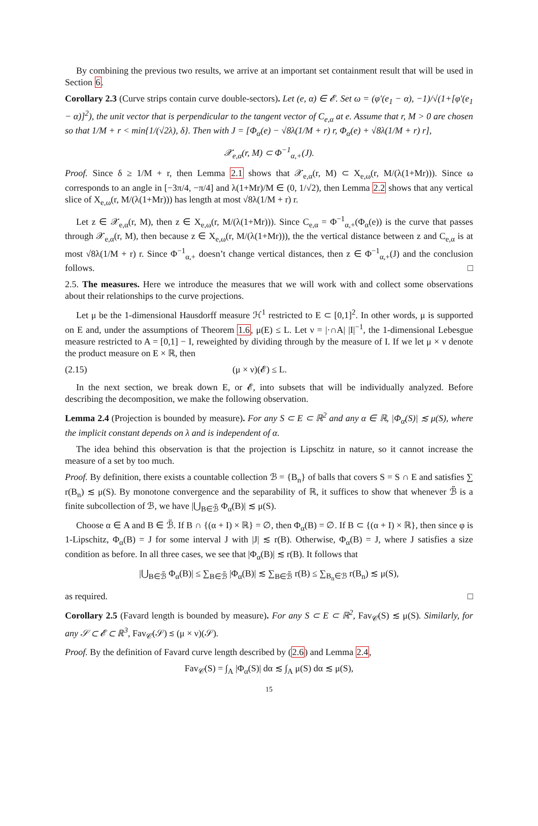By combining the previous two results, we arrive at an important set containment result that will be used in Section 6.
Corollary 2.3 (Curve strips contain curve double-sectors). Let (e, α) ∈ 𝓔. Set ω = (φ′(e<sub>1</sub> − α), −1)/√(1+[φ′(e<sub>1</sub> − α)]<sup>2</sup>), the unit vector that is perpendicular to the tangent vector of C<sub>e,α</sub> at e. Assume that r, M > 0 are chosen so that 1/M + r < min{1/(√2λ), δ}. Then with J = [Φ<sub>α</sub>(e) − √8λ(1/M + r) r, Φ<sub>α</sub>(e) + √8λ(1/M + r) r],
𝒳<sub>e,α</sub>(r, M) ⊂ Φ<sup>−1</sup><sub>α,+</sub>(J).
Proof. Since δ ≥ 1/M + r, then Lemma 2.1 shows that 𝒳<sub>e,α</sub>(r, M) ⊂ X<sub>e,ω</sub>(r, M/(λ(1+Mr))). Since ω corresponds to an angle in [−3π/4, −π/4] and λ(1+Mr)/M ∈ (0, 1/√2), then Lemma 2.2 shows that any vertical slice of X<sub>e,ω</sub>(r, M/(λ(1+Mr))) has length at most √8λ(1/M + r) r.
Let z ∈ 𝒳<sub>e,α</sub>(r, M), then z ∈ X<sub>e,ω</sub>(r, M/(λ(1+Mr))). Since C<sub>e,α</sub> = Φ<sup>−1</sup><sub>α,+</sub>(Φ<sub>α</sub>(e)) is the curve that passes through 𝒳<sub>e,α</sub>(r, M), then because z ∈ X<sub>e,ω</sub>(r, M/(λ(1+Mr))), the the vertical distance between z and C<sub>e,α</sub> is at most √8λ(1/M + r) r. Since Φ<sup>−1</sup><sub>α,+</sub> doesn’t change vertical distances, then z ∈ Φ<sup>−1</sup><sub>α,+</sub>(J) and the conclusion follows. □
2.5. The measures. Here we introduce the measures that we will work with and collect some observations about their relationships to the curve projections.
Let μ be the 1-dimensional Hausdorff measure ℋ<sup>1</sup> restricted to E ⊂ [0,1]<sup>2</sup>. In other words, μ is supported on E and, under the assumptions of Theorem 1.6, μ(E) ≤ L. Let ν = |·∩A| |I|<sup>−1</sup>, the 1-dimensional Lebesgue measure restricted to A = [0,1] − I, reweighted by dividing through by the measure of I. If we let μ × ν denote the product measure on E × ℝ, then
(2.15) (μ × ν)(𝓔) ≤ L.
In the next section, we break down E, or 𝓔, into subsets that will be individually analyzed. Before describing the decomposition, we make the following observation.
Lemma 2.4 (Projection is bounded by measure). For any S ⊂ E ⊂ ℝ<sup>2</sup> and any α ∈ ℝ, |Φ<sub>α</sub>(S)| ≲ μ(S), where the implicit constant depends on λ and is independent of α.
The idea behind this observation is that the projection is Lipschitz in nature, so it cannot increase the measure of a set by too much.
Proof. By definition, there exists a countable collection ℬ = {B<sub>n</sub>} of balls that covers S = S ∩ E and satisfies ∑ r(B<sub>n</sub>) ≲ μ(S). By monotone convergence and the separability of ℝ, it suffices to show that whenever ℬ̃ is a finite subcollection of ℬ, we have |⋃<sub>B∈ℬ̃</sub> Φ<sub>α</sub>(B)| ≲ μ(S).
Choose α ∈ A and B ∈ ℬ̃. If B ∩ {(α + I) × ℝ} = ∅, then Φ<sub>α</sub>(B) = ∅. If B ⊂ {(α + I) × ℝ}, then since φ is 1-Lipschitz, Φ<sub>α</sub>(B) = J for some interval J with |J| ≲ r(B). Otherwise, Φ<sub>α</sub>(B) = J, where J satisfies a size condition as before. In all three cases, we see that |Φ<sub>α</sub>(B)| ≲ r(B). It follows that
|⋃<sub>B∈ℬ̃</sub> Φ<sub>α</sub>(B)| ≤ ∑<sub>B∈ℬ̃</sub> |Φ<sub>α</sub>(B)| ≲ ∑<sub>B∈ℬ̃</sub> r(B) ≤ ∑<sub>B<sub>n</sub>∈ℬ</sub> r(B<sub>n</sub>) ≲ μ(S),
as required. □
Corollary 2.5 (Favard length is bounded by measure). For any S ⊂ E ⊂ ℝ<sup>2</sup>, Fav<sub>𝒞</sub>(S) ≲ μ(S). Similarly, for any 𝒮 ⊂ 𝓔 ⊂ ℝ<sup>3</sup>, Fav<sub>𝒞</sub>(𝒮) ≲ (μ × ν)(𝒮).
Proof. By the definition of Favard curve length described by (2.6) and Lemma 2.4,
Fav<sub>𝒞</sub>(S) = ∫<sub>A</sub> |Φ<sub>α</sub>(S)| dα ≲ ∫<sub>A</sub> μ(S) dα ≲ μ(S),
15